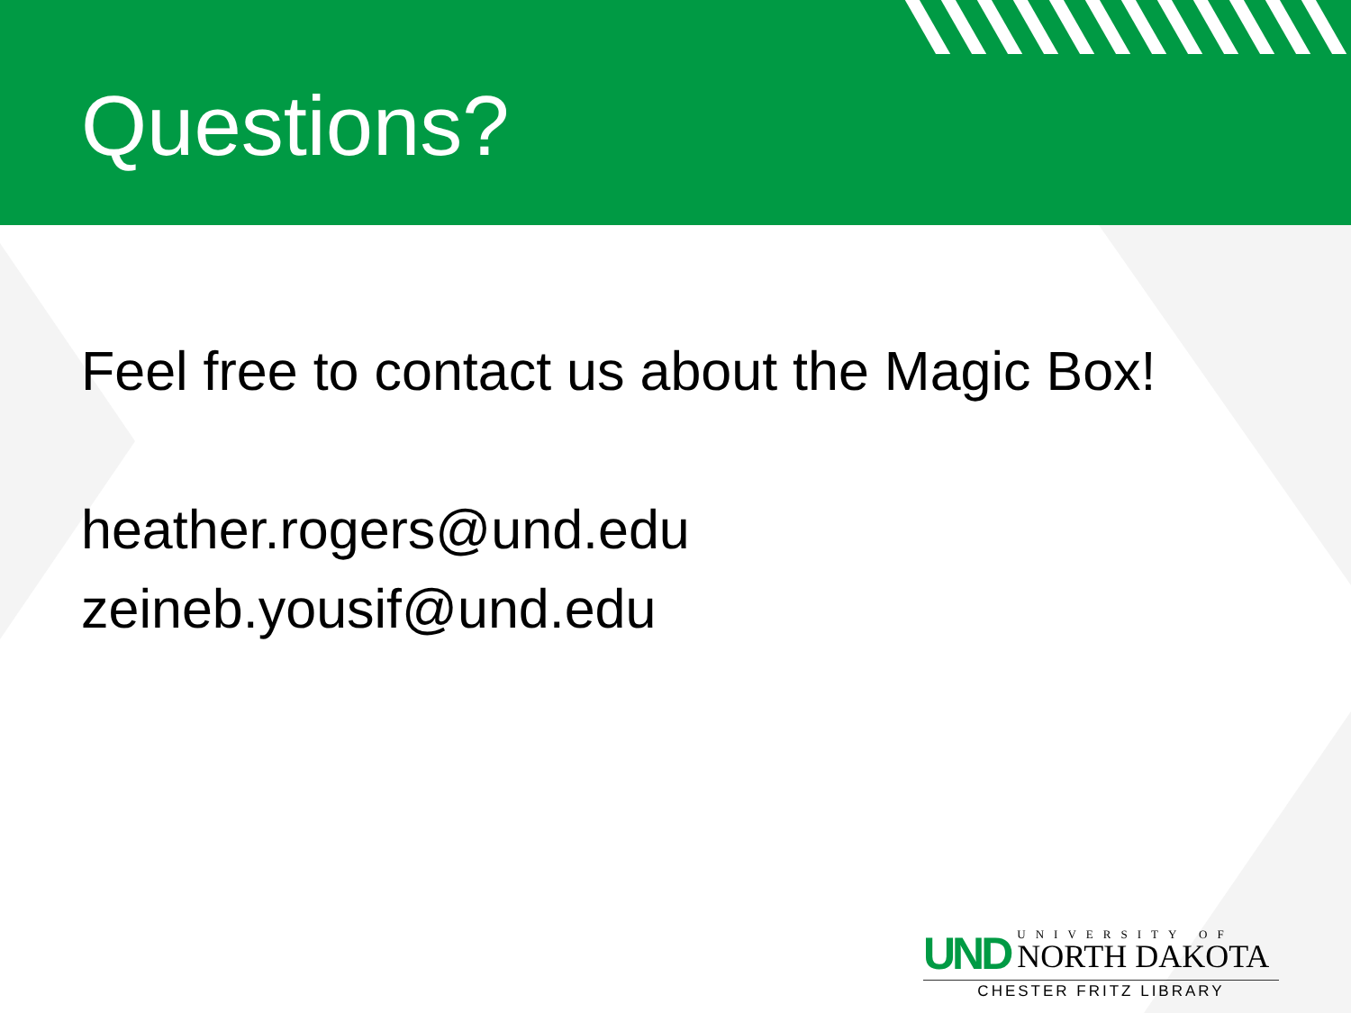Questions?
Feel free to contact us about the Magic Box!
heather.rogers@und.edu
zeineb.yousif@und.edu
UND
UNIVERSITY OF
NORTH DAKOTA
CHESTER FRITZ LIBRARY